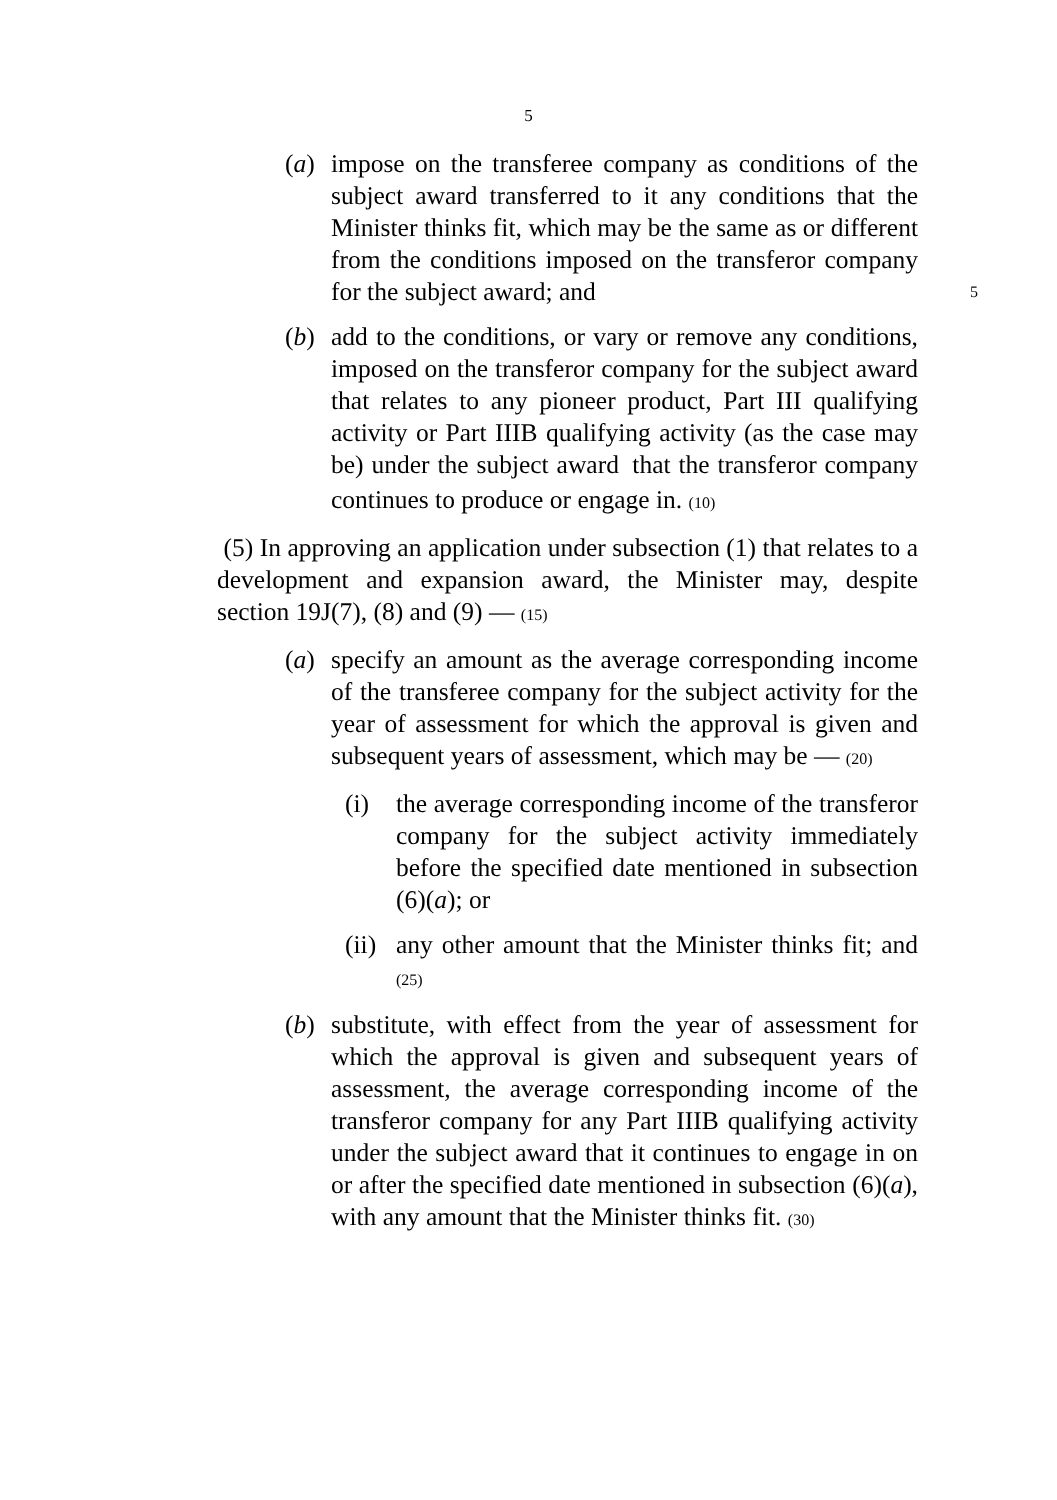5
(a) impose on the transferee company as conditions of the subject award transferred to it any conditions that the Minister thinks fit, which may be the same as or different from the conditions imposed on the transferor company for the subject award; and 5
(b) add to the conditions, or vary or remove any conditions, imposed on the transferor company for the subject award that relates to any pioneer product, Part III qualifying activity or Part IIIB qualifying activity (as the case may be) under the subject award that the transferor company continues to produce or engage in. (10)
(5) In approving an application under subsection (1) that relates to a development and expansion award, the Minister may, despite section 19J(7), (8) and (9) — (15)
(a) specify an amount as the average corresponding income of the transferee company for the subject activity for the year of assessment for which the approval is given and subsequent years of assessment, which may be — (20)
(i) the average corresponding income of the transferor company for the subject activity immediately before the specified date mentioned in subsection (6)(a); or
(ii)
any other amount that the Minister thinks fit; and (25)
(b) substitute, with effect from the year of assessment for which the approval is given and subsequent years of assessment, the average corresponding income of the transferor company for any Part IIIB qualifying activity under the subject award that it continues to engage in on or after the specified date mentioned in subsection (6)(a), with any amount that the Minister thinks fit. (30)